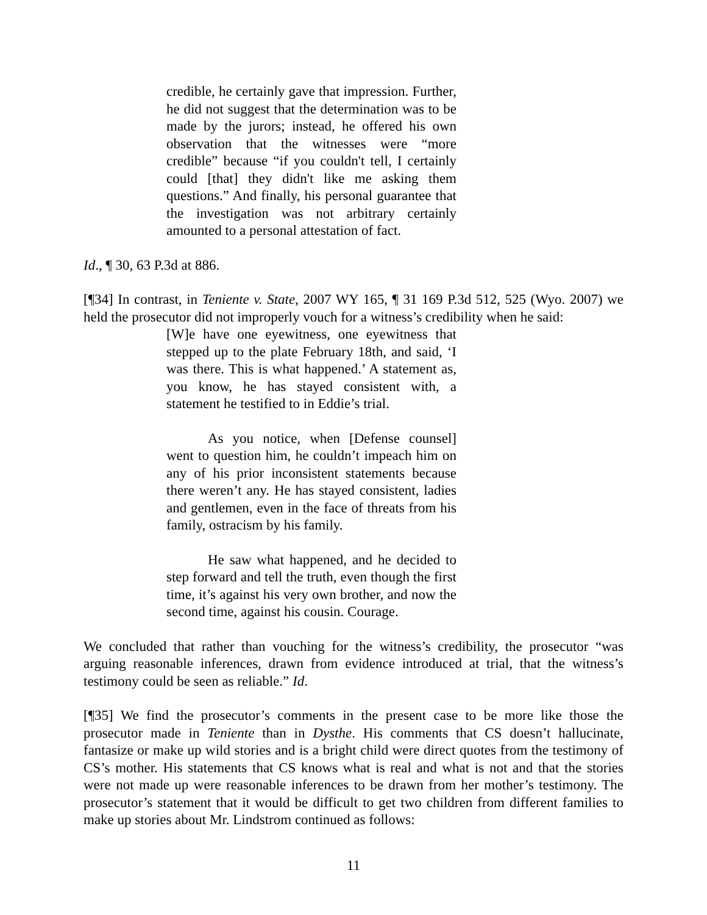credible, he certainly gave that impression. Further, he did not suggest that the determination was to be made by the jurors; instead, he offered his own observation that the witnesses were “more credible” because “if you couldn't tell, I certainly could [that] they didn't like me asking them questions.” And finally, his personal guarantee that the investigation was not arbitrary certainly amounted to a personal attestation of fact.
Id., ¶ 30, 63 P.3d at 886.
[¶34] In contrast, in Teniente v. State, 2007 WY 165, ¶ 31 169 P.3d 512, 525 (Wyo. 2007) we held the prosecutor did not improperly vouch for a witness’s credibility when he said:
[W]e have one eyewitness, one eyewitness that stepped up to the plate February 18th, and said, ‘I was there. This is what happened.’ A statement as, you know, he has stayed consistent with, a statement he testified to in Eddie’s trial.
As you notice, when [Defense counsel] went to question him, he couldn’t impeach him on any of his prior inconsistent statements because there weren’t any. He has stayed consistent, ladies and gentlemen, even in the face of threats from his family, ostracism by his family.
He saw what happened, and he decided to step forward and tell the truth, even though the first time, it’s against his very own brother, and now the second time, against his cousin. Courage.
We concluded that rather than vouching for the witness’s credibility, the prosecutor “was arguing reasonable inferences, drawn from evidence introduced at trial, that the witness’s testimony could be seen as reliable.” Id.
[¶35] We find the prosecutor’s comments in the present case to be more like those the prosecutor made in Teniente than in Dysthe. His comments that CS doesn’t hallucinate, fantasize or make up wild stories and is a bright child were direct quotes from the testimony of CS’s mother. His statements that CS knows what is real and what is not and that the stories were not made up were reasonable inferences to be drawn from her mother’s testimony. The prosecutor’s statement that it would be difficult to get two children from different families to make up stories about Mr. Lindstrom continued as follows:
11